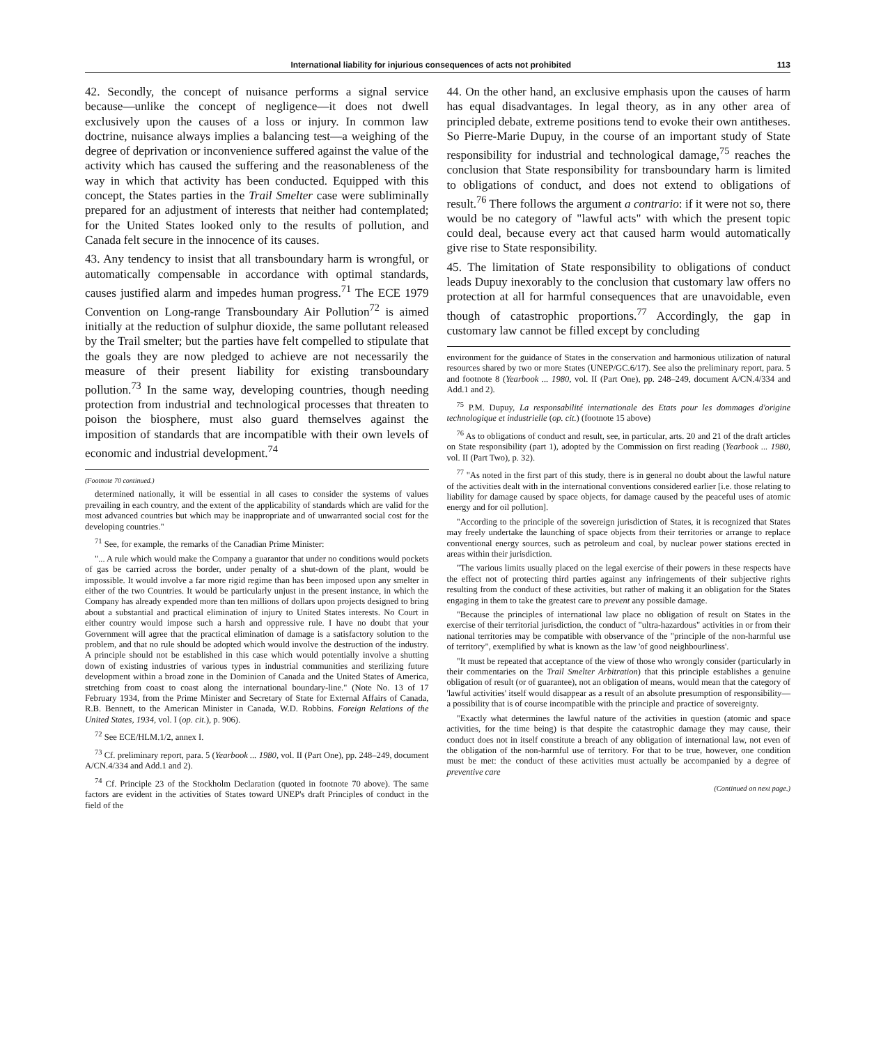International liability for injurious consequences of acts not prohibited 113
42. Secondly, the concept of nuisance performs a signal service because—unlike the concept of negligence—it does not dwell exclusively upon the causes of a loss or injury. In common law doctrine, nuisance always implies a balancing test—a weighing of the degree of deprivation or inconvenience suffered against the value of the activity which has caused the suffering and the reasonableness of the way in which that activity has been conducted. Equipped with this concept, the States parties in the Trail Smelter case were subliminally prepared for an adjustment of interests that neither had contemplated; for the United States looked only to the results of pollution, and Canada felt secure in the innocence of its causes.
43. Any tendency to insist that all transboundary harm is wrongful, or automatically compensable in accordance with optimal standards, causes justified alarm and impedes human progress.<sup>71</sup> The ECE 1979 Convention on Long-range Transboundary Air Pollution<sup>72</sup> is aimed initially at the reduction of sulphur dioxide, the same pollutant released by the Trail smelter; but the parties have felt compelled to stipulate that the goals they are now pledged to achieve are not necessarily the measure of their present liability for existing transboundary pollution.<sup>73</sup> In the same way, developing countries, though needing protection from industrial and technological processes that threaten to poison the biosphere, must also guard themselves against the imposition of standards that are incompatible with their own levels of economic and industrial development.<sup>74</sup>
(Footnote 70 continued.)
determined nationally, it will be essential in all cases to consider the systems of values prevailing in each country, and the extent of the applicability of standards which are valid for the most advanced countries but which may be inappropriate and of unwarranted social cost for the developing countries."
<sup>71</sup> See, for example, the remarks of the Canadian Prime Minister:
"... A rule which would make the Company a guarantor that under no conditions would pockets of gas be carried across the border, under penalty of a shut-down of the plant, would be impossible. It would involve a far more rigid regime than has been imposed upon any smelter in either of the two Countries. It would be particularly unjust in the present instance, in which the Company has already expended more than ten millions of dollars upon projects designed to bring about a substantial and practical elimination of injury to United States interests. No Court in either country would impose such a harsh and oppressive rule. I have no doubt that your Government will agree that the practical elimination of damage is a satisfactory solution to the problem, and that no rule should be adopted which would involve the destruction of the industry. A principle should not be established in this case which would potentially involve a shutting down of existing industries of various types in industrial communities and sterilizing future development within a broad zone in the Dominion of Canada and the United States of America, stretching from coast to coast along the international boundary-line." (Note No. 13 of 17 February 1934, from the Prime Minister and Secretary of State for External Affairs of Canada, R.B. Bennett, to the American Minister in Canada, W.D. Robbins. Foreign Relations of the United States, 1934, vol. I (op. cit.), p. 906).
<sup>72</sup> See ECE/HLM.1/2, annex I.
<sup>73</sup> Cf. preliminary report, para. 5 (Yearbook ... 1980, vol. II (Part One), pp. 248–249, document A/CN.4/334 and Add.1 and 2).
<sup>74</sup> Cf. Principle 23 of the Stockholm Declaration (quoted in footnote 70 above). The same factors are evident in the activities of States toward UNEP's draft Principles of conduct in the field of the
44. On the other hand, an exclusive emphasis upon the causes of harm has equal disadvantages. In legal theory, as in any other area of principled debate, extreme positions tend to evoke their own antitheses. So Pierre-Marie Dupuy, in the course of an important study of State responsibility for industrial and technological damage,<sup>75</sup> reaches the conclusion that State responsibility for transboundary harm is limited to obligations of conduct, and does not extend to obligations of result.<sup>76</sup> There follows the argument a contrario: if it were not so, there would be no category of "lawful acts" with which the present topic could deal, because every act that caused harm would automatically give rise to State responsibility.
45. The limitation of State responsibility to obligations of conduct leads Dupuy inexorably to the conclusion that customary law offers no protection at all for harmful consequences that are unavoidable, even though of catastrophic proportions.<sup>77</sup> Accordingly, the gap in customary law cannot be filled except by concluding
environment for the guidance of States in the conservation and harmonious utilization of natural resources shared by two or more States (UNEP/GC.6/17). See also the preliminary report, para. 5 and footnote 8 (Yearbook ... 1980, vol. II (Part One), pp. 248–249, document A/CN.4/334 and Add.1 and 2).
<sup>75</sup> P.M. Dupuy, La responsabilité internationale des Etats pour les dommages d'origine technologique et industrielle (op. cit.) (footnote 15 above)
<sup>76</sup> As to obligations of conduct and result, see, in particular, arts. 20 and 21 of the draft articles on State responsibility (part 1), adopted by the Commission on first reading (Yearbook ... 1980, vol. II (Part Two), p. 32).
<sup>77</sup> "As noted in the first part of this study, there is in general no doubt about the lawful nature of the activities dealt with in the international conventions considered earlier [i.e. those relating to liability for damage caused by space objects, for damage caused by the peaceful uses of atomic energy and for oil pollution].
"According to the principle of the sovereign jurisdiction of States, it is recognized that States may freely undertake the launching of space objects from their territories or arrange to replace conventional energy sources, such as petroleum and coal, by nuclear power stations erected in areas within their jurisdiction.
"The various limits usually placed on the legal exercise of their powers in these respects have the effect not of protecting third parties against any infringements of their subjective rights resulting from the conduct of these activities, but rather of making it an obligation for the States engaging in them to take the greatest care to prevent any possible damage.
"Because the principles of international law place no obligation of result on States in the exercise of their territorial jurisdiction, the conduct of "ultra-hazardous" activities in or from their national territories may be compatible with observance of the "principle of the non-harmful use of territory", exemplified by what is known as the law 'of good neighbourliness'.
"It must be repeated that acceptance of the view of those who wrongly consider (particularly in their commentaries on the Trail Smelter Arbitration) that this principle establishes a genuine obligation of result (or of guarantee), not an obligation of means, would mean that the category of 'lawful activities' itself would disappear as a result of an absolute presumption of responsibility—a possibility that is of course incompatible with the principle and practice of sovereignty.
"Exactly what determines the lawful nature of the activities in question (atomic and space activities, for the time being) is that despite the catastrophic damage they may cause, their conduct does not in itself constitute a breach of any obligation of international law, not even of the obligation of the non-harmful use of territory. For that to be true, however, one condition must be met: the conduct of these activities must actually be accompanied by a degree of preventive care
(Continued on next page.)